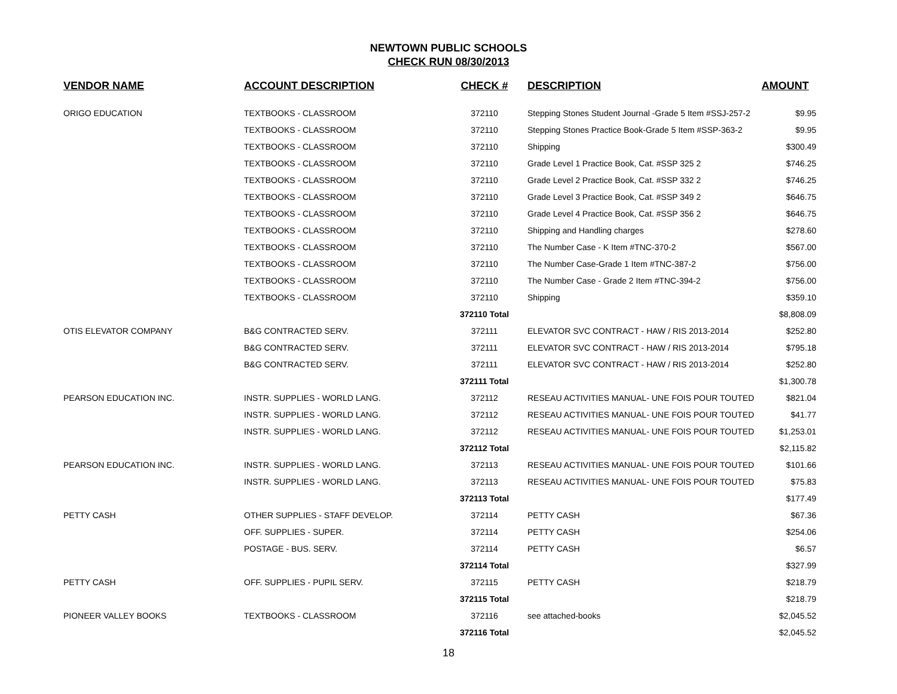NEWTOWN PUBLIC SCHOOLS
CHECK RUN 08/30/2013
| VENDOR NAME | ACCOUNT DESCRIPTION | CHECK # | DESCRIPTION | AMOUNT |
| --- | --- | --- | --- | --- |
| ORIGO EDUCATION | TEXTBOOKS - CLASSROOM | 372110 | Stepping Stones Student Journal -Grade 5 Item #SSJ-257-2 | $9.95 |
| | TEXTBOOKS - CLASSROOM | 372110 | Stepping Stones Practice Book-Grade 5 Item #SSP-363-2 | $9.95 |
| | TEXTBOOKS - CLASSROOM | 372110 | Shipping | $300.49 |
| | TEXTBOOKS - CLASSROOM | 372110 | Grade Level 1 Practice Book, Cat. #SSP 325 2 | $746.25 |
| | TEXTBOOKS - CLASSROOM | 372110 | Grade Level 2 Practice Book, Cat. #SSP 332 2 | $746.25 |
| | TEXTBOOKS - CLASSROOM | 372110 | Grade Level 3 Practice Book, Cat. #SSP 349 2 | $646.75 |
| | TEXTBOOKS - CLASSROOM | 372110 | Grade Level 4 Practice Book, Cat. #SSP 356 2 | $646.75 |
| | TEXTBOOKS - CLASSROOM | 372110 | Shipping and Handling charges | $278.60 |
| | TEXTBOOKS - CLASSROOM | 372110 | The Number Case - K Item #TNC-370-2 | $567.00 |
| | TEXTBOOKS - CLASSROOM | 372110 | The Number Case-Grade 1 Item #TNC-387-2 | $756.00 |
| | TEXTBOOKS - CLASSROOM | 372110 | The Number Case - Grade 2 Item #TNC-394-2 | $756.00 |
| | TEXTBOOKS - CLASSROOM | 372110 | Shipping | $359.10 |
| | | 372110 Total | | $8,808.09 |
| OTIS ELEVATOR COMPANY | B&G CONTRACTED SERV. | 372111 | ELEVATOR SVC CONTRACT - HAW / RIS 2013-2014 | $252.80 |
| | B&G CONTRACTED SERV. | 372111 | ELEVATOR SVC CONTRACT - HAW / RIS 2013-2014 | $795.18 |
| | B&G CONTRACTED SERV. | 372111 | ELEVATOR SVC CONTRACT - HAW / RIS 2013-2014 | $252.80 |
| | | 372111 Total | | $1,300.78 |
| PEARSON EDUCATION INC. | INSTR. SUPPLIES - WORLD LANG. | 372112 | RESEAU ACTIVITIES MANUAL- UNE FOIS POUR TOUTED | $821.04 |
| | INSTR. SUPPLIES - WORLD LANG. | 372112 | RESEAU ACTIVITIES MANUAL- UNE FOIS POUR TOUTED | $41.77 |
| | INSTR. SUPPLIES - WORLD LANG. | 372112 | RESEAU ACTIVITIES MANUAL- UNE FOIS POUR TOUTED | $1,253.01 |
| | | 372112 Total | | $2,115.82 |
| PEARSON EDUCATION INC. | INSTR. SUPPLIES - WORLD LANG. | 372113 | RESEAU ACTIVITIES MANUAL- UNE FOIS POUR TOUTED | $101.66 |
| | INSTR. SUPPLIES - WORLD LANG. | 372113 | RESEAU ACTIVITIES MANUAL- UNE FOIS POUR TOUTED | $75.83 |
| | | 372113 Total | | $177.49 |
| PETTY CASH | OTHER SUPPLIES - STAFF DEVELOP. | 372114 | PETTY CASH | $67.36 |
| | OFF. SUPPLIES - SUPER. | 372114 | PETTY CASH | $254.06 |
| | POSTAGE - BUS. SERV. | 372114 | PETTY CASH | $6.57 |
| | | 372114 Total | | $327.99 |
| PETTY CASH | OFF. SUPPLIES - PUPIL SERV. | 372115 | PETTY CASH | $218.79 |
| | | 372115 Total | | $218.79 |
| PIONEER VALLEY BOOKS | TEXTBOOKS - CLASSROOM | 372116 | see attached-books | $2,045.52 |
| | | 372116 Total | | $2,045.52 |
18